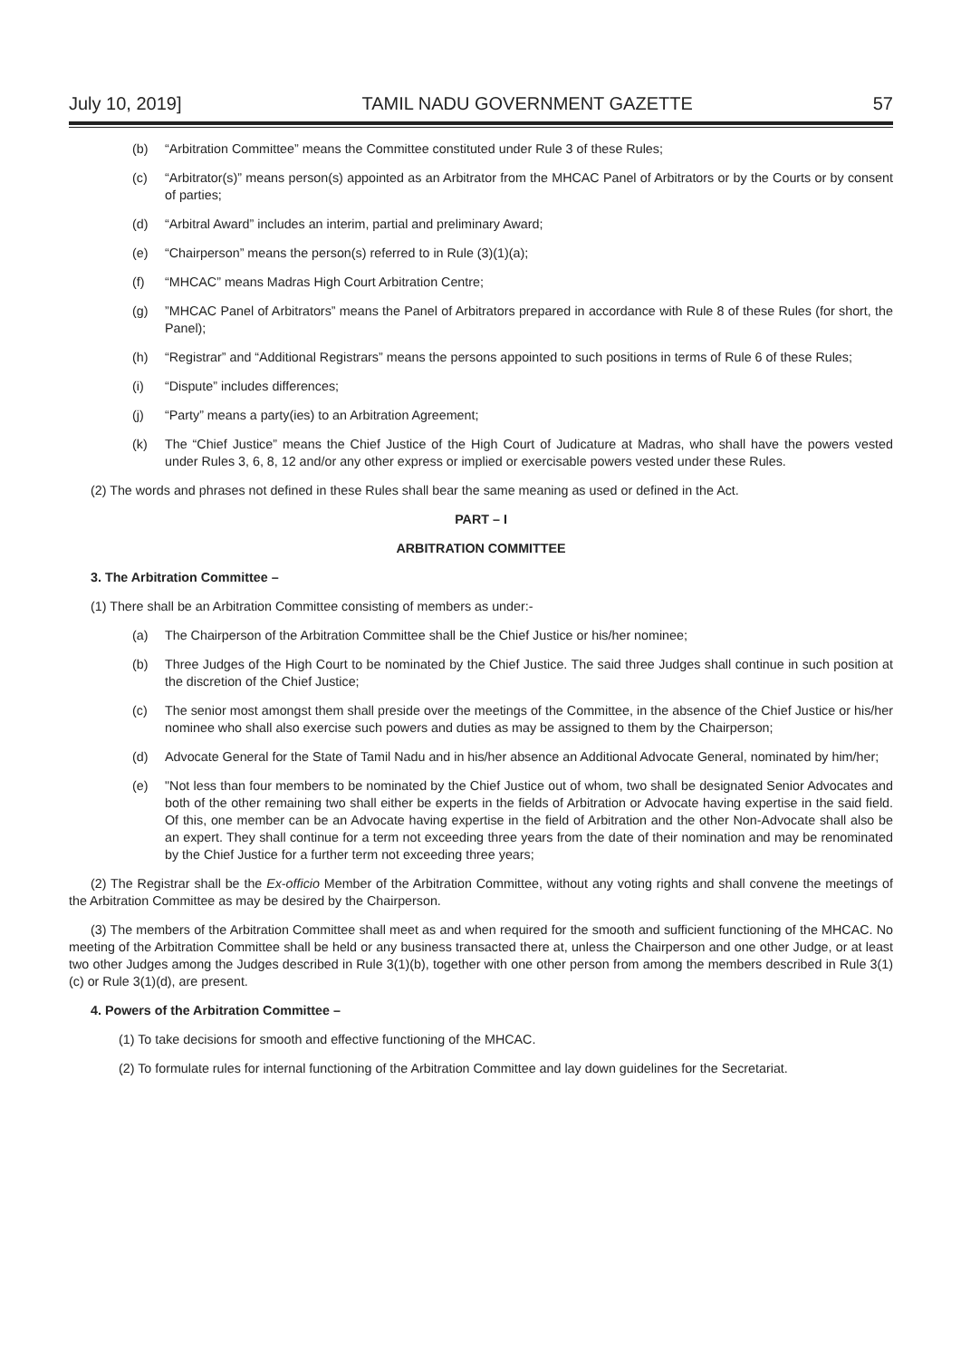July 10, 2019] TAMIL NADU GOVERNMENT GAZETTE 57
(b) “Arbitration Committee” means the Committee constituted under Rule 3 of these Rules;
(c) “Arbitrator(s)” means person(s) appointed as an Arbitrator from the MHCAC Panel of Arbitrators or by the Courts or by consent of parties;
(d) “Arbitral Award” includes an interim, partial and preliminary Award;
(e) “Chairperson” means the person(s) referred to in Rule (3)(1)(a);
(f) “MHCAC” means Madras High Court Arbitration Centre;
(g)”MHCAC Panel of Arbitrators” means the Panel of Arbitrators prepared in accordance with Rule 8 of these Rules (for short, the Panel);
(h) “Registrar” and “Additional Registrars” means the persons appointed to such positions in terms of Rule 6 of these Rules;
(i) “Dispute” includes differences;
(j) “Party” means a party(ies) to an Arbitration Agreement;
(k) The “Chief Justice” means the Chief Justice of the High Court of Judicature at Madras, who shall have the powers vested under Rules 3, 6, 8, 12 and/or any other express or implied or exercisable powers vested under these Rules.
(2) The words and phrases not defined in these Rules shall bear the same meaning as used or defined in the Act.
PART – I
ARBITRATION COMMITTEE
3. The Arbitration Committee –
(1) There shall be an Arbitration Committee consisting of members as under:-
(a) The Chairperson of the Arbitration Committee shall be the Chief Justice or his/her nominee;
(b) Three Judges of the High Court to be nominated by the Chief Justice. The said three Judges shall continue in such position at the discretion of the Chief Justice;
(c) The senior most amongst them shall preside over the meetings of the Committee, in the absence of the Chief Justice or his/her nominee who shall also exercise such powers and duties as may be assigned to them by the Chairperson;
(d) Advocate General for the State of Tamil Nadu and in his/her absence an Additional Advocate General, nominated by him/her;
(e) "Not less than four members to be nominated by the Chief Justice out of whom, two shall be designated Senior Advocates and both of the other remaining two shall either be experts in the fields of Arbitration or Advocate having expertise in the said field. Of this, one member can be an Advocate having expertise in the field of Arbitration and the other Non-Advocate shall also be an expert. They shall continue for a term not exceeding three years from the date of their nomination and may be renominated by the Chief Justice for a further term not exceeding three years;
(2) The Registrar shall be the Ex-officio Member of the Arbitration Committee, without any voting rights and shall convene the meetings of the Arbitration Committee as may be desired by the Chairperson.
(3) The members of the Arbitration Committee shall meet as and when required for the smooth and sufficient functioning of the MHCAC. No meeting of the Arbitration Committee shall be held or any business transacted there at, unless the Chairperson and one other Judge, or at least two other Judges among the Judges described in Rule 3(1)(b), together with one other person from among the members described in Rule 3(1)(c) or Rule 3(1)(d), are present.
4. Powers of the Arbitration Committee –
(1) To take decisions for smooth and effective functioning of the MHCAC.
(2) To formulate rules for internal functioning of the Arbitration Committee and lay down guidelines for the Secretariat.